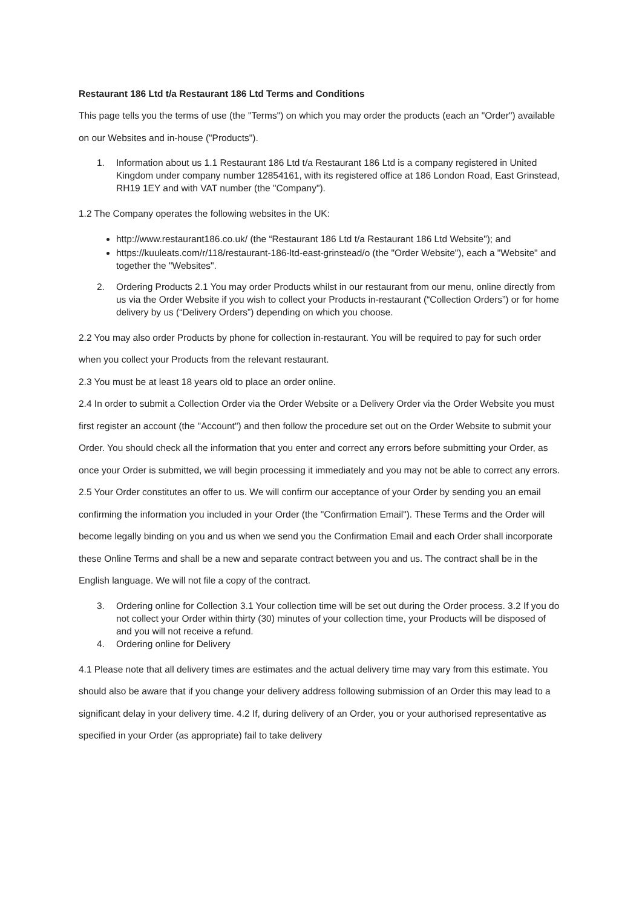Restaurant 186 Ltd t/a Restaurant 186 Ltd Terms and Conditions
This page tells you the terms of use (the "Terms") on which you may order the products (each an "Order") available on our Websites and in-house ("Products").
1. Information about us 1.1 Restaurant 186 Ltd t/a Restaurant 186 Ltd is a company registered in United Kingdom under company number 12854161, with its registered office at 186 London Road, East Grinstead, RH19 1EY and with VAT number (the "Company").
1.2 The Company operates the following websites in the UK:
http://www.restaurant186.co.uk/ (the “Restaurant 186 Ltd t/a Restaurant 186 Ltd Website"); and
https://kuuleats.com/r/118/restaurant-186-ltd-east-grinstead/o (the "Order Website"), each a "Website" and together the "Websites".
2. Ordering Products 2.1 You may order Products whilst in our restaurant from our menu, online directly from us via the Order Website if you wish to collect your Products in-restaurant (“Collection Orders”) or for home delivery by us (“Delivery Orders”) depending on which you choose.
2.2 You may also order Products by phone for collection in-restaurant. You will be required to pay for such order when you collect your Products from the relevant restaurant.
2.3 You must be at least 18 years old to place an order online.
2.4 In order to submit a Collection Order via the Order Website or a Delivery Order via the Order Website you must first register an account (the "Account") and then follow the procedure set out on the Order Website to submit your Order. You should check all the information that you enter and correct any errors before submitting your Order, as once your Order is submitted, we will begin processing it immediately and you may not be able to correct any errors.
2.5 Your Order constitutes an offer to us. We will confirm our acceptance of your Order by sending you an email confirming the information you included in your Order (the "Confirmation Email"). These Terms and the Order will become legally binding on you and us when we send you the Confirmation Email and each Order shall incorporate these Online Terms and shall be a new and separate contract between you and us. The contract shall be in the English language. We will not file a copy of the contract.
3. Ordering online for Collection 3.1 Your collection time will be set out during the Order process. 3.2 If you do not collect your Order within thirty (30) minutes of your collection time, your Products will be disposed of and you will not receive a refund.
4. Ordering online for Delivery
4.1 Please note that all delivery times are estimates and the actual delivery time may vary from this estimate. You should also be aware that if you change your delivery address following submission of an Order this may lead to a significant delay in your delivery time. 4.2 If, during delivery of an Order, you or your authorised representative as specified in your Order (as appropriate) fail to take delivery